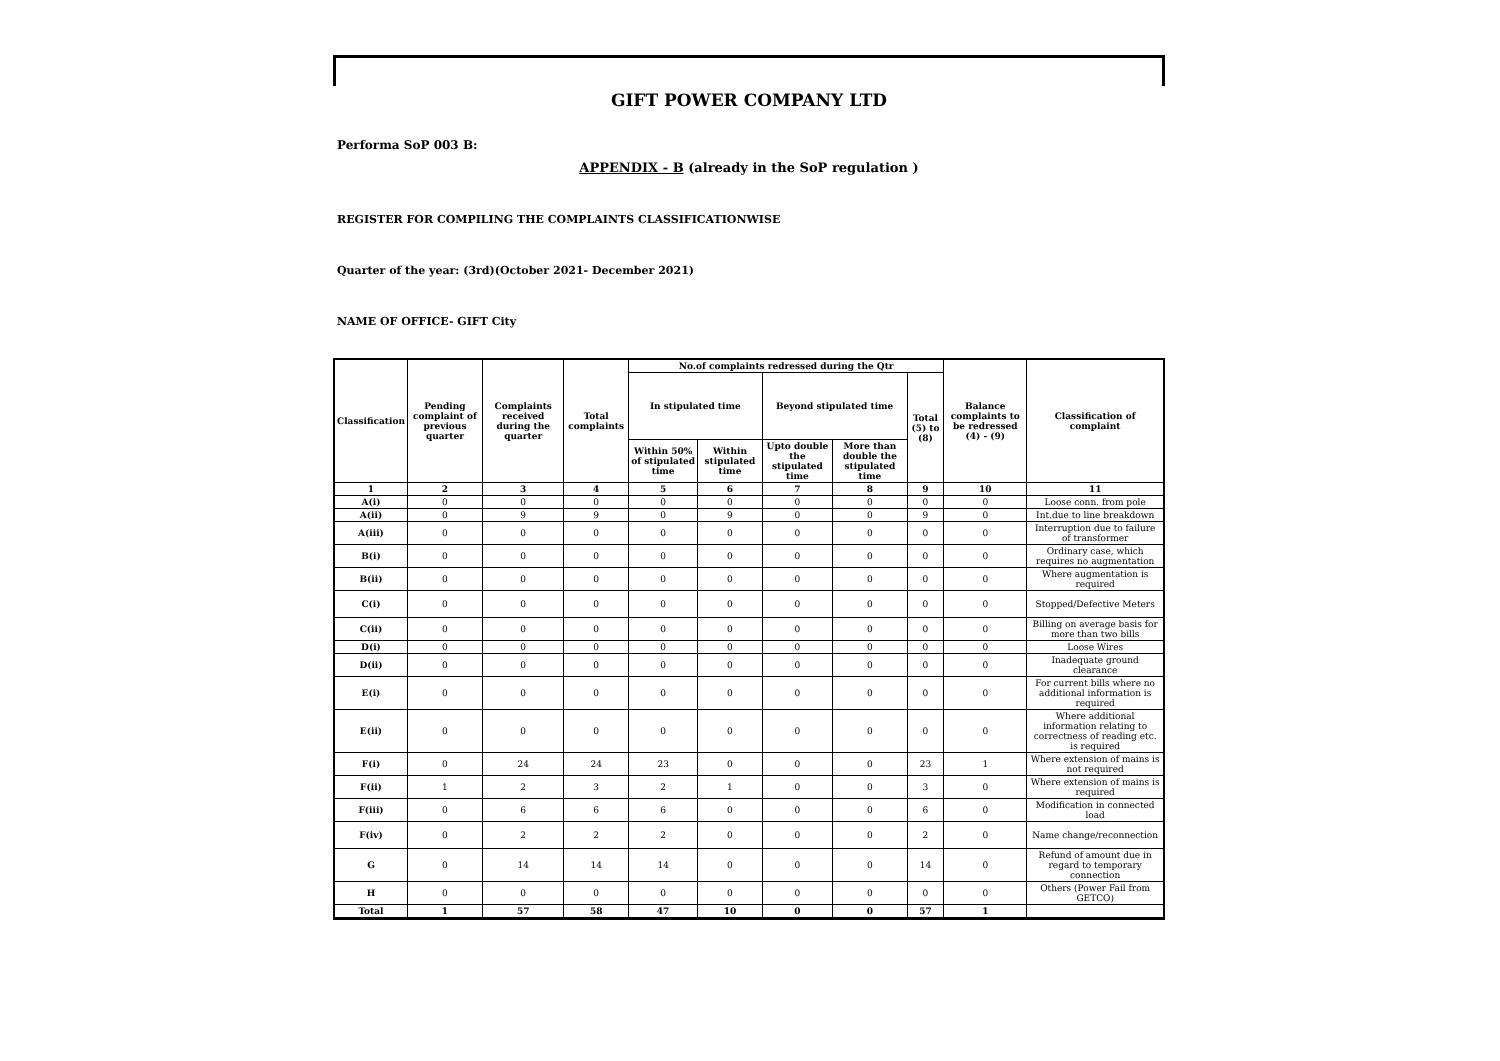GIFT POWER COMPANY LTD
Performa SoP 003 B:
APPENDIX - B (already in the SoP regulation )
REGISTER FOR COMPILING THE COMPLAINTS CLASSIFICATIONWISE
Quarter of the year: (3rd)(October 2021- December 2021)
NAME OF OFFICE- GIFT City
| Classification | Pending complaint of previous quarter | Complaints received during the quarter | Total complaints | No.of complaints redressed during the Qtr | | | | | Balance complaints to be redressed (4) - (9) | Classification of complaint |
| --- | --- | --- | --- | --- | --- | --- | --- | --- | --- | --- |
| | | | | In stipulated time | | Beyond stipulated time | | Total (5) to (8) | | |
| | | | | Within 50% of stipulated time | Within stipulated time | Upto double the stipulated time | More than double the stipulated time | | | |
| 1 | 2 | 3 | 4 | 5 | 6 | 7 | 8 | 9 | 10 | 11 |
| A(i) | 0 | 0 | 0 | 0 | 0 | 0 | 0 | 0 | 0 | Loose conn. from pole |
| A(ii) | 0 | 9 | 9 | 0 | 9 | 0 | 0 | 9 | 0 | Int.due to line breakdown |
| A(iii) | 0 | 0 | 0 | 0 | 0 | 0 | 0 | 0 | 0 | Interruption due to failure of transformer |
| B(i) | 0 | 0 | 0 | 0 | 0 | 0 | 0 | 0 | 0 | Ordinary case, which requires no augmentation |
| B(ii) | 0 | 0 | 0 | 0 | 0 | 0 | 0 | 0 | 0 | Where augmentation is required |
| C(i) | 0 | 0 | 0 | 0 | 0 | 0 | 0 | 0 | 0 | Stopped/Defective Meters |
| C(ii) | 0 | 0 | 0 | 0 | 0 | 0 | 0 | 0 | 0 | Billing on average basis for more than two bills |
| D(i) | 0 | 0 | 0 | 0 | 0 | 0 | 0 | 0 | 0 | Loose Wires |
| D(ii) | 0 | 0 | 0 | 0 | 0 | 0 | 0 | 0 | 0 | Inadequate ground clearance |
| E(i) | 0 | 0 | 0 | 0 | 0 | 0 | 0 | 0 | 0 | For current bills where no additional information is required |
| E(ii) | 0 | 0 | 0 | 0 | 0 | 0 | 0 | 0 | 0 | Where additional information relating to correctness of reading etc. is required |
| F(i) | 0 | 24 | 24 | 23 | 0 | 0 | 0 | 23 | 1 | Where extension of mains is not required |
| F(ii) | 1 | 2 | 3 | 2 | 1 | 0 | 0 | 3 | 0 | Where extension of mains is required |
| F(iii) | 0 | 6 | 6 | 6 | 0 | 0 | 0 | 6 | 0 | Modification in connected load |
| F(iv) | 0 | 2 | 2 | 2 | 0 | 0 | 0 | 2 | 0 | Name change/reconnection |
| G | 0 | 14 | 14 | 14 | 0 | 0 | 0 | 14 | 0 | Refund of amount due in regard to temporary connection |
| H | 0 | 0 | 0 | 0 | 0 | 0 | 0 | 0 | 0 | Others (Power Fail from GETCO) |
| Total | 1 | 57 | 58 | 47 | 10 | 0 | 0 | 57 | 1 | |